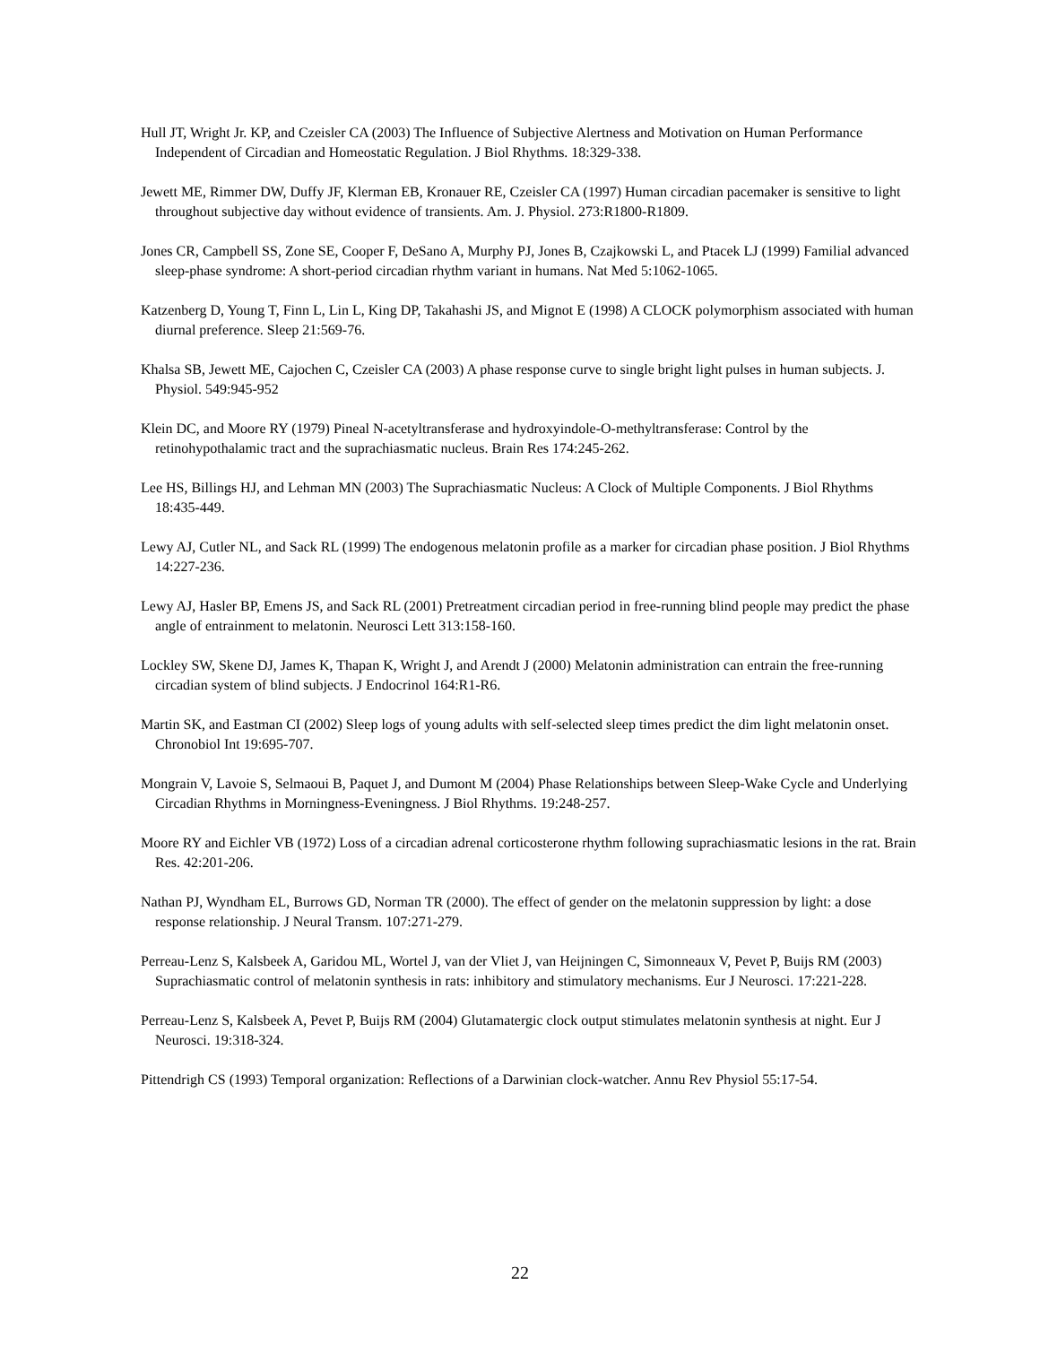Hull JT, Wright Jr. KP, and Czeisler CA (2003) The Influence of Subjective Alertness and Motivation on Human Performance Independent of Circadian and Homeostatic Regulation. J Biol Rhythms. 18:329-338.
Jewett ME, Rimmer DW, Duffy JF, Klerman EB, Kronauer RE, Czeisler CA (1997) Human circadian pacemaker is sensitive to light throughout subjective day without evidence of transients. Am. J. Physiol. 273:R1800-R1809.
Jones CR, Campbell SS, Zone SE, Cooper F, DeSano A, Murphy PJ, Jones B, Czajkowski L, and Ptacek LJ (1999) Familial advanced sleep-phase syndrome: A short-period circadian rhythm variant in humans. Nat Med 5:1062-1065.
Katzenberg D, Young T, Finn L, Lin L, King DP, Takahashi JS, and Mignot E (1998) A CLOCK polymorphism associated with human diurnal preference. Sleep 21:569-76.
Khalsa SB, Jewett ME, Cajochen C, Czeisler CA (2003) A phase response curve to single bright light pulses in human subjects. J. Physiol. 549:945-952
Klein DC, and Moore RY (1979) Pineal N-acetyltransferase and hydroxyindole-O-methyltransferase: Control by the retinohypothalamic tract and the suprachiasmatic nucleus. Brain Res 174:245-262.
Lee HS, Billings HJ, and Lehman MN (2003) The Suprachiasmatic Nucleus: A Clock of Multiple Components. J Biol Rhythms 18:435-449.
Lewy AJ, Cutler NL, and Sack RL (1999) The endogenous melatonin profile as a marker for circadian phase position. J Biol Rhythms 14:227-236.
Lewy AJ, Hasler BP, Emens JS, and Sack RL (2001) Pretreatment circadian period in free-running blind people may predict the phase angle of entrainment to melatonin. Neurosci Lett 313:158-160.
Lockley SW, Skene DJ, James K, Thapan K, Wright J, and Arendt J (2000) Melatonin administration can entrain the free-running circadian system of blind subjects. J Endocrinol 164:R1-R6.
Martin SK, and Eastman CI (2002) Sleep logs of young adults with self-selected sleep times predict the dim light melatonin onset. Chronobiol Int 19:695-707.
Mongrain V, Lavoie S, Selmaoui B, Paquet J, and Dumont M (2004) Phase Relationships between Sleep-Wake Cycle and Underlying Circadian Rhythms in Morningness-Eveningness. J Biol Rhythms. 19:248-257.
Moore RY and Eichler VB (1972) Loss of a circadian adrenal corticosterone rhythm following suprachiasmatic lesions in the rat. Brain Res. 42:201-206.
Nathan PJ, Wyndham EL, Burrows GD, Norman TR (2000). The effect of gender on the melatonin suppression by light: a dose response relationship. J Neural Transm. 107:271-279.
Perreau-Lenz S, Kalsbeek A, Garidou ML, Wortel J, van der Vliet J, van Heijningen C, Simonneaux V, Pevet P, Buijs RM (2003) Suprachiasmatic control of melatonin synthesis in rats: inhibitory and stimulatory mechanisms. Eur J Neurosci. 17:221-228.
Perreau-Lenz S, Kalsbeek A, Pevet P, Buijs RM (2004) Glutamatergic clock output stimulates melatonin synthesis at night. Eur J Neurosci. 19:318-324.
Pittendrigh CS (1993) Temporal organization: Reflections of a Darwinian clock-watcher. Annu Rev Physiol 55:17-54.
22